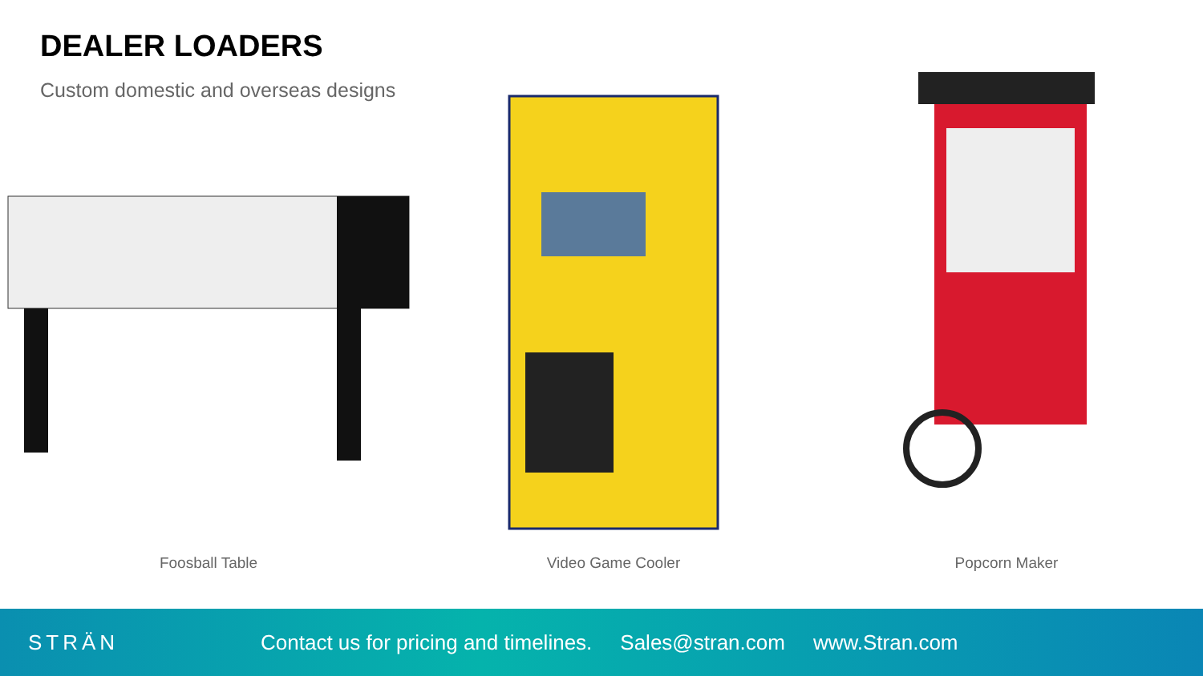DEALER LOADERS
Custom domestic and overseas designs
Foosball Table Video Game Cooler Popcorn Maker
STRÄN
Contact us for pricing and timelines. Sales@stran.com www.Stran.com